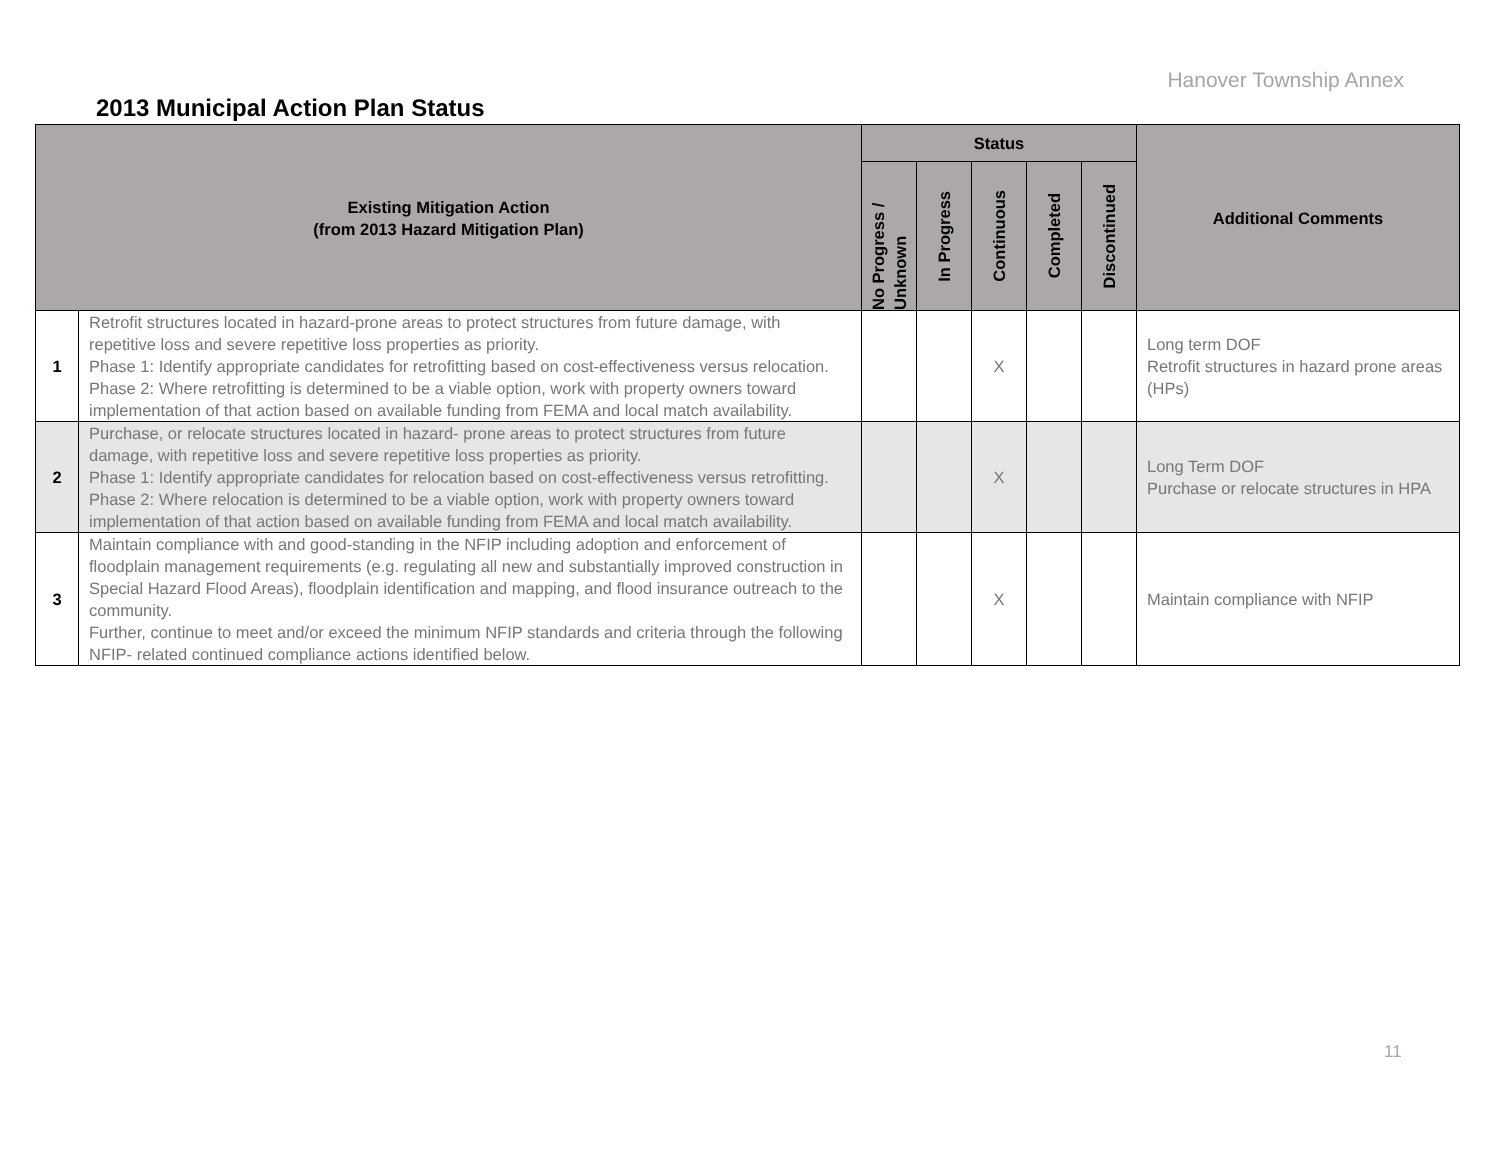Hanover Township Annex
2013 Municipal Action Plan Status
| Existing Mitigation Action (from 2013 Hazard Mitigation Plan) | | Status | | | | | Additional Comments |
| --- | --- | --- | --- | --- | --- | --- | --- |
| | | No Progress / Unknown | In Progress | Continuous | Completed | Discontinued | |
| 1 | Retrofit structures located in hazard-prone areas to protect structures from future damage, with repetitive loss and severe repetitive loss properties as priority. Phase 1: Identify appropriate candidates for retrofitting based on cost-effectiveness versus relocation. Phase 2: Where retrofitting is determined to be a viable option, work with property owners toward implementation of that action based on available funding from FEMA and local match availability. | | | X | | | Long term DOF Retrofit structures in hazard prone areas (HPs) |
| 2 | Purchase, or relocate structures located in hazard- prone areas to protect structures from future damage, with repetitive loss and severe repetitive loss properties as priority. Phase 1: Identify appropriate candidates for relocation based on cost-effectiveness versus retrofitting. Phase 2: Where relocation is determined to be a viable option, work with property owners toward implementation of that action based on available funding from FEMA and local match availability. | | | X | | | Long Term DOF Purchase or relocate structures in HPA |
| 3 | Maintain compliance with and good-standing in the NFIP including adoption and enforcement of floodplain management requirements (e.g. regulating all new and substantially improved construction in Special Hazard Flood Areas), floodplain identification and mapping, and flood insurance outreach to the community. Further, continue to meet and/or exceed the minimum NFIP standards and criteria through the following NFIP- related continued compliance actions identified below. | | | X | | | Maintain compliance with NFIP |
11